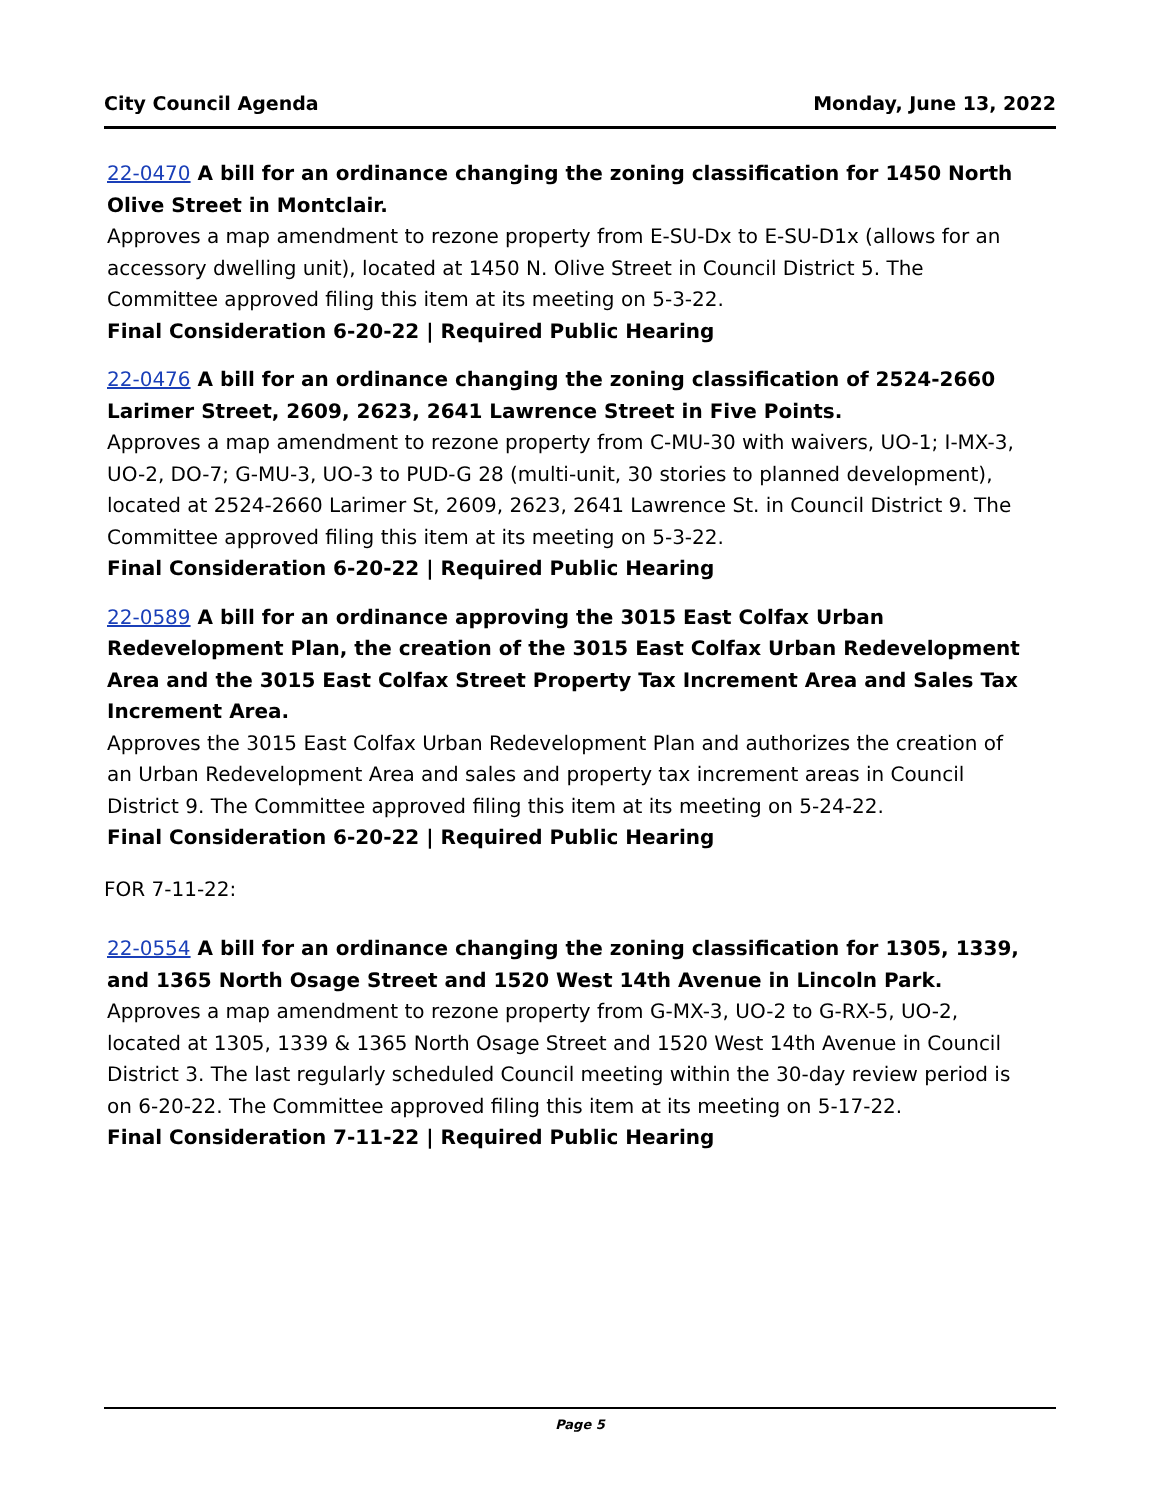City Council Agenda Monday, June 13, 2022
22-0470 A bill for an ordinance changing the zoning classification for 1450 North Olive Street in Montclair.
Approves a map amendment to rezone property from E-SU-Dx to E-SU-D1x (allows for an accessory dwelling unit), located at 1450 N. Olive Street in Council District 5. The Committee approved filing this item at its meeting on 5-3-22.
Final Consideration 6-20-22 | Required Public Hearing
22-0476 A bill for an ordinance changing the zoning classification of 2524-2660 Larimer Street, 2609, 2623, 2641 Lawrence Street in Five Points.
Approves a map amendment to rezone property from C-MU-30 with waivers, UO-1; I-MX-3, UO-2, DO-7; G-MU-3, UO-3 to PUD-G 28 (multi-unit, 30 stories to planned development), located at 2524-2660 Larimer St, 2609, 2623, 2641 Lawrence St. in Council District 9. The Committee approved filing this item at its meeting on 5-3-22.
Final Consideration 6-20-22 | Required Public Hearing
22-0589 A bill for an ordinance approving the 3015 East Colfax Urban Redevelopment Plan, the creation of the 3015 East Colfax Urban Redevelopment Area and the 3015 East Colfax Street Property Tax Increment Area and Sales Tax Increment Area.
Approves the 3015 East Colfax Urban Redevelopment Plan and authorizes the creation of an Urban Redevelopment Area and sales and property tax increment areas in Council District 9. The Committee approved filing this item at its meeting on 5-24-22.
Final Consideration 6-20-22 | Required Public Hearing
FOR 7-11-22:
22-0554 A bill for an ordinance changing the zoning classification for 1305, 1339, and 1365 North Osage Street and 1520 West 14th Avenue in Lincoln Park.
Approves a map amendment to rezone property from G-MX-3, UO-2 to G-RX-5, UO-2, located at 1305, 1339 & 1365 North Osage Street and 1520 West 14th Avenue in Council District 3. The last regularly scheduled Council meeting within the 30-day review period is on 6-20-22. The Committee approved filing this item at its meeting on 5-17-22.
Final Consideration 7-11-22 | Required Public Hearing
Page 5